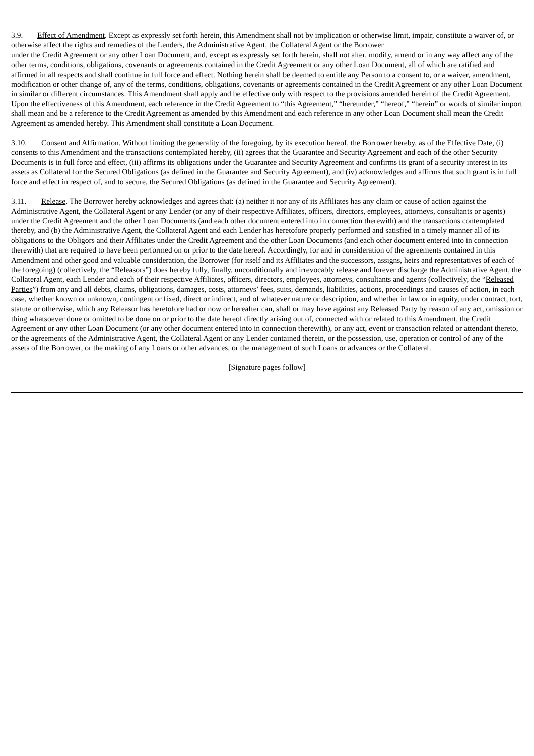3.9. Effect of Amendment. Except as expressly set forth herein, this Amendment shall not by implication or otherwise limit, impair, constitute a waiver of, or otherwise affect the rights and remedies of the Lenders, the Administrative Agent, the Collateral Agent or the Borrower
under the Credit Agreement or any other Loan Document, and, except as expressly set forth herein, shall not alter, modify, amend or in any way affect any of the other terms, conditions, obligations, covenants or agreements contained in the Credit Agreement or any other Loan Document, all of which are ratified and affirmed in all respects and shall continue in full force and effect. Nothing herein shall be deemed to entitle any Person to a consent to, or a waiver, amendment, modification or other change of, any of the terms, conditions, obligations, covenants or agreements contained in the Credit Agreement or any other Loan Document in similar or different circumstances. This Amendment shall apply and be effective only with respect to the provisions amended herein of the Credit Agreement. Upon the effectiveness of this Amendment, each reference in the Credit Agreement to “this Agreement,” “hereunder,” “hereof,” “herein” or words of similar import shall mean and be a reference to the Credit Agreement as amended by this Amendment and each reference in any other Loan Document shall mean the Credit Agreement as amended hereby. This Amendment shall constitute a Loan Document.
3.10. Consent and Affirmation. Without limiting the generality of the foregoing, by its execution hereof, the Borrower hereby, as of the Effective Date, (i) consents to this Amendment and the transactions contemplated hereby, (ii) agrees that the Guarantee and Security Agreement and each of the other Security Documents is in full force and effect, (iii) affirms its obligations under the Guarantee and Security Agreement and confirms its grant of a security interest in its assets as Collateral for the Secured Obligations (as defined in the Guarantee and Security Agreement), and (iv) acknowledges and affirms that such grant is in full force and effect in respect of, and to secure, the Secured Obligations (as defined in the Guarantee and Security Agreement).
3.11. Release. The Borrower hereby acknowledges and agrees that: (a) neither it nor any of its Affiliates has any claim or cause of action against the Administrative Agent, the Collateral Agent or any Lender (or any of their respective Affiliates, officers, directors, employees, attorneys, consultants or agents) under the Credit Agreement and the other Loan Documents (and each other document entered into in connection therewith) and the transactions contemplated thereby, and (b) the Administrative Agent, the Collateral Agent and each Lender has heretofore properly performed and satisfied in a timely manner all of its obligations to the Obligors and their Affiliates under the Credit Agreement and the other Loan Documents (and each other document entered into in connection therewith) that are required to have been performed on or prior to the date hereof. Accordingly, for and in consideration of the agreements contained in this Amendment and other good and valuable consideration, the Borrower (for itself and its Affiliates and the successors, assigns, heirs and representatives of each of the foregoing) (collectively, the “Releasors”) does hereby fully, finally, unconditionally and irrevocably release and forever discharge the Administrative Agent, the Collateral Agent, each Lender and each of their respective Affiliates, officers, directors, employees, attorneys, consultants and agents (collectively, the “Released Parties”) from any and all debts, claims, obligations, damages, costs, attorneys’ fees, suits, demands, liabilities, actions, proceedings and causes of action, in each case, whether known or unknown, contingent or fixed, direct or indirect, and of whatever nature or description, and whether in law or in equity, under contract, tort, statute or otherwise, which any Releasor has heretofore had or now or hereafter can, shall or may have against any Released Party by reason of any act, omission or thing whatsoever done or omitted to be done on or prior to the date hereof directly arising out of, connected with or related to this Amendment, the Credit Agreement or any other Loan Document (or any other document entered into in connection therewith), or any act, event or transaction related or attendant thereto, or the agreements of the Administrative Agent, the Collateral Agent or any Lender contained therein, or the possession, use, operation or control of any of the assets of the Borrower, or the making of any Loans or other advances, or the management of such Loans or advances or the Collateral.
[Signature pages follow]